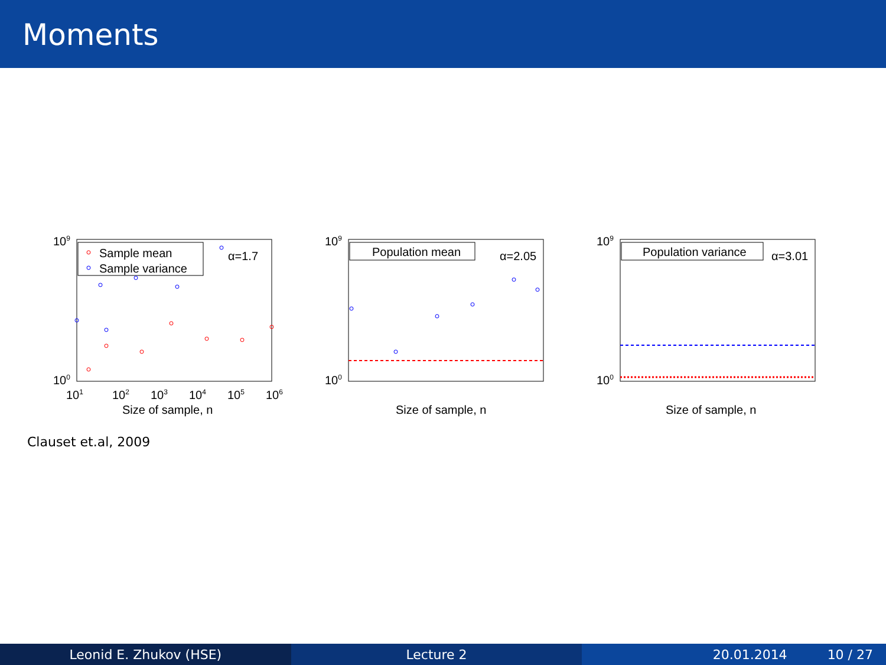Moments
109
100
101
102
103
104
105
106
Size of sample, n
Sample mean
Sample variance
α=1.7
109
100
Size of sample, n
Population mean
α=2.05
109
100
Size of sample, n
Population variance
α=3.01
Clauset et.al, 2009
Leonid E. Zhukov (HSE) Lecture 2 20.01.2014 10 / 27